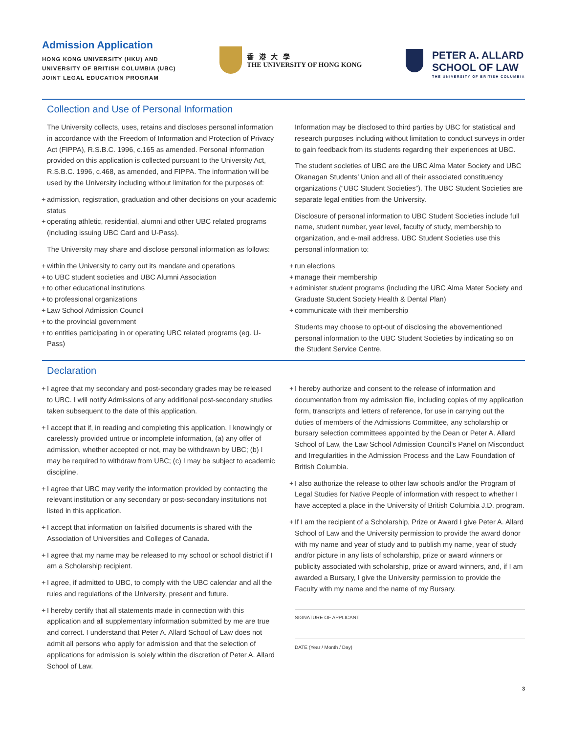Admission Application
HONG KONG UNIVERSITY (HKU) AND
UNIVERSITY OF BRITISH COLUMBIA (UBC)
JOINT LEGAL EDUCATION PROGRAM
香 港 大 學
THE UNIVERSITY OF HONG KONG
PETER A. ALLARD
SCHOOL OF LAW
THE UNIVERSITY OF BRITISH COLUMBIA
Collection and Use of Personal Information
The University collects, uses, retains and discloses personal information in accordance with the Freedom of Information and Protection of Privacy Act (FIPPA), R.S.B.C. 1996, c.165 as amended. Personal information provided on this application is collected pursuant to the University Act, R.S.B.C. 1996, c.468, as amended, and FIPPA. The information will be used by the University including without limitation for the purposes of:
+ admission, registration, graduation and other decisions on your academic status
+ operating athletic, residential, alumni and other UBC related programs (including issuing UBC Card and U-Pass).
The University may share and disclose personal information as follows:
+ within the University to carry out its mandate and operations
+ to UBC student societies and UBC Alumni Association
+ to other educational institutions
+ to professional organizations
+ Law School Admission Council
+ to the provincial government
+ to entities participating in or operating UBC related programs (eg. U-Pass)
Information may be disclosed to third parties by UBC for statistical and research purposes including without limitation to conduct surveys in order to gain feedback from its students regarding their experiences at UBC.
The student societies of UBC are the UBC Alma Mater Society and UBC Okanagan Students’ Union and all of their associated constituency organizations (“UBC Student Societies”). The UBC Student Societies are separate legal entities from the University.
Disclosure of personal information to UBC Student Societies include full name, student number, year level, faculty of study, membership to organization, and e-mail address. UBC Student Societies use this personal information to:
+ run elections
+ manage their membership
+ administer student programs (including the UBC Alma Mater Society and Graduate Student Society Health & Dental Plan)
+ communicate with their membership
Students may choose to opt-out of disclosing the abovementioned personal information to the UBC Student Societies by indicating so on the Student Service Centre.
Declaration
+ I agree that my secondary and post-secondary grades may be released to UBC. I will notify Admissions of any additional post-secondary studies taken subsequent to the date of this application.
+ I accept that if, in reading and completing this application, I knowingly or carelessly provided untrue or incomplete information, (a) any offer of admission, whether accepted or not, may be withdrawn by UBC; (b) I may be required to withdraw from UBC; (c) I may be subject to academic discipline.
+ I agree that UBC may verify the information provided by contacting the relevant institution or any secondary or post-secondary institutions not listed in this application.
+ I accept that information on falsified documents is shared with the Association of Universities and Colleges of Canada.
+ I agree that my name may be released to my school or school district if I am a Scholarship recipient.
+ I agree, if admitted to UBC, to comply with the UBC calendar and all the rules and regulations of the University, present and future.
+ I hereby certify that all statements made in connection with this application and all supplementary information submitted by me are true and correct. I understand that Peter A. Allard School of Law does not admit all persons who apply for admission and that the selection of applications for admission is solely within the discretion of Peter A. Allard School of Law.
+ I hereby authorize and consent to the release of information and documentation from my admission file, including copies of my application form, transcripts and letters of reference, for use in carrying out the duties of members of the Admissions Committee, any scholarship or bursary selection committees appointed by the Dean or Peter A. Allard School of Law, the Law School Admission Council’s Panel on Misconduct and Irregularities in the Admission Process and the Law Foundation of British Columbia.
+ I also authorize the release to other law schools and/or the Program of Legal Studies for Native People of information with respect to whether I have accepted a place in the University of British Columbia J.D. program.
+ If I am the recipient of a Scholarship, Prize or Award I give Peter A. Allard School of Law and the University permission to provide the award donor with my name and year of study and to publish my name, year of study and/or picture in any lists of scholarship, prize or award winners or publicity associated with scholarship, prize or award winners, and, if I am awarded a Bursary, I give the University permission to provide the Faculty with my name and the name of my Bursary.
SIGNATURE OF APPLICANT
DATE (Year / Month / Day)
3